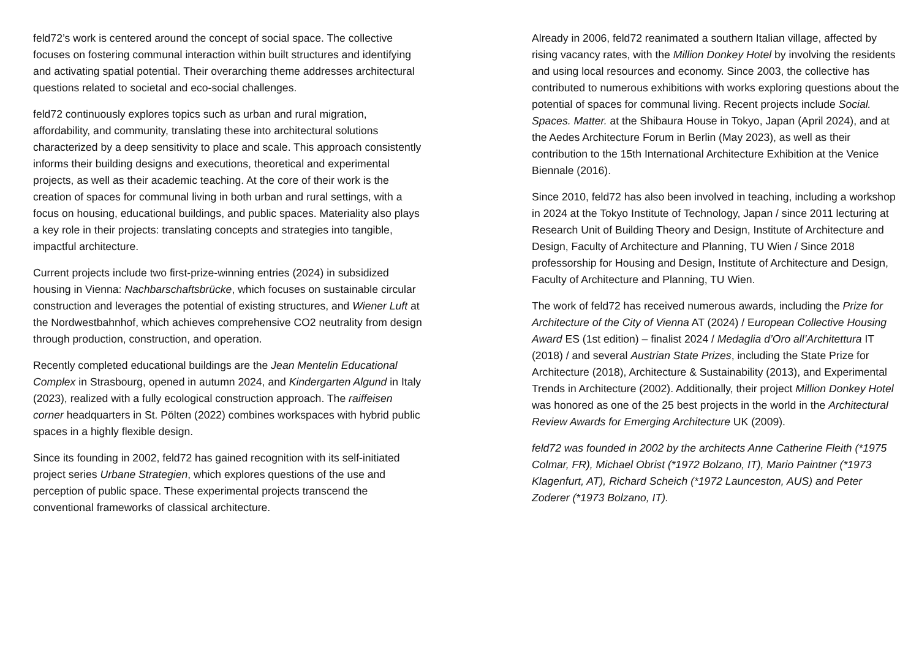feld72’s work is centered around the concept of social space. The collective focuses on fostering communal interaction within built structures and identifying and activating spatial potential. Their overarching theme addresses architectural questions related to societal and eco-social challenges.
feld72 continuously explores topics such as urban and rural migration, affordability, and community, translating these into architectural solutions characterized by a deep sensitivity to place and scale. This approach consistently informs their building designs and executions, theoretical and experimental projects, as well as their academic teaching. At the core of their work is the creation of spaces for communal living in both urban and rural settings, with a focus on housing, educational buildings, and public spaces. Materiality also plays a key role in their projects: translating concepts and strategies into tangible, impactful architecture.
Current projects include two first-prize-winning entries (2024) in subsidized housing in Vienna: Nachbarschaftsbrücke, which focuses on sustainable circular construction and leverages the potential of existing structures, and Wiener Luft at the Nordwestbahnhof, which achieves comprehensive CO2 neutrality from design through production, construction, and operation.
Recently completed educational buildings are the Jean Mentelin Educational Complex in Strasbourg, opened in autumn 2024, and Kindergarten Algund in Italy (2023), realized with a fully ecological construction approach. The raiffeisen corner headquarters in St. Pölten (2022) combines workspaces with hybrid public spaces in a highly flexible design.
Since its founding in 2002, feld72 has gained recognition with its self-initiated project series Urbane Strategien, which explores questions of the use and perception of public space. These experimental projects transcend the conventional frameworks of classical architecture.
Already in 2006, feld72 reanimated a southern Italian village, affected by rising vacancy rates, with the Million Donkey Hotel by involving the residents and using local resources and economy. Since 2003, the collective has contributed to numerous exhibitions with works exploring questions about the potential of spaces for communal living. Recent projects include Social. Spaces. Matter. at the Shibaura House in Tokyo, Japan (April 2024), and at the Aedes Architecture Forum in Berlin (May 2023), as well as their contribution to the 15th International Architecture Exhibition at the Venice Biennale (2016).
Since 2010, feld72 has also been involved in teaching, including a workshop in 2024 at the Tokyo Institute of Technology, Japan / since 2011 lecturing at Research Unit of Building Theory and Design, Institute of Architecture and Design, Faculty of Architecture and Planning, TU Wien / Since 2018 professorship for Housing and Design, Institute of Architecture and Design, Faculty of Architecture and Planning, TU Wien.
The work of feld72 has received numerous awards, including the Prize for Architecture of the City of Vienna AT (2024) / European Collective Housing Award ES (1st edition) – finalist 2024 / Medaglia d’Oro all’Architettura IT (2018) / and several Austrian State Prizes, including the State Prize for Architecture (2018), Architecture & Sustainability (2013), and Experimental Trends in Architecture (2002). Additionally, their project Million Donkey Hotel was honored as one of the 25 best projects in the world in the Architectural Review Awards for Emerging Architecture UK (2009).
feld72 was founded in 2002 by the architects Anne Catherine Fleith (*1975 Colmar, FR), Michael Obrist (*1972 Bolzano, IT), Mario Paintner (*1973 Klagenfurt, AT), Richard Scheich (*1972 Launceston, AUS) and Peter Zoderer (*1973 Bolzano, IT).